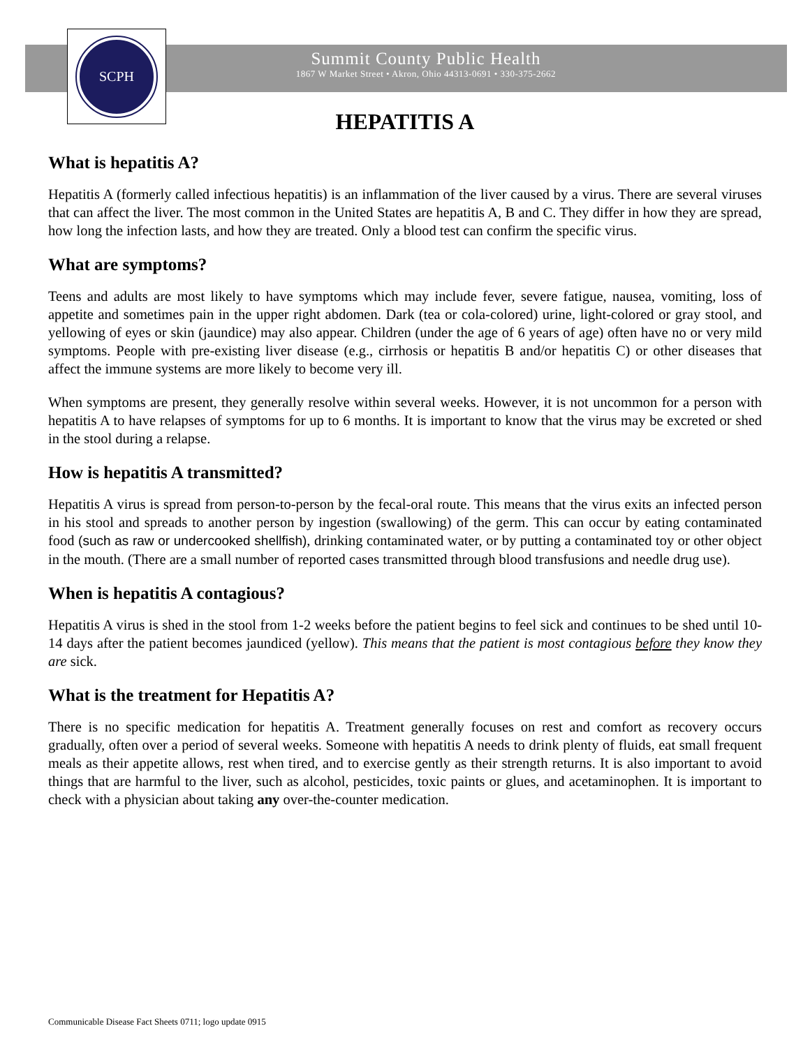SCPH
Summit County Public Health
1867 W Market Street • Akron, Ohio 44313-0691 • 330-375-2662
HEPATITIS A
What is hepatitis A?
Hepatitis A (formerly called infectious hepatitis) is an inflammation of the liver caused by a virus. There are several viruses that can affect the liver. The most common in the United States are hepatitis A, B and C. They differ in how they are spread, how long the infection lasts, and how they are treated. Only a blood test can confirm the specific virus.
What are symptoms?
Teens and adults are most likely to have symptoms which may include fever, severe fatigue, nausea, vomiting, loss of appetite and sometimes pain in the upper right abdomen. Dark (tea or cola-colored) urine, light-colored or gray stool, and yellowing of eyes or skin (jaundice) may also appear. Children (under the age of 6 years of age) often have no or very mild symptoms. People with pre-existing liver disease (e.g., cirrhosis or hepatitis B and/or hepatitis C) or other diseases that affect the immune systems are more likely to become very ill.
When symptoms are present, they generally resolve within several weeks. However, it is not uncommon for a person with hepatitis A to have relapses of symptoms for up to 6 months. It is important to know that the virus may be excreted or shed in the stool during a relapse.
How is hepatitis A transmitted?
Hepatitis A virus is spread from person-to-person by the fecal-oral route. This means that the virus exits an infected person in his stool and spreads to another person by ingestion (swallowing) of the germ. This can occur by eating contaminated food (such as raw or undercooked shellfish), drinking contaminated water, or by putting a contaminated toy or other object in the mouth. (There are a small number of reported cases transmitted through blood transfusions and needle drug use).
When is hepatitis A contagious?
Hepatitis A virus is shed in the stool from 1-2 weeks before the patient begins to feel sick and continues to be shed until 10-14 days after the patient becomes jaundiced (yellow). This means that the patient is most contagious before they know they are sick.
What is the treatment for Hepatitis A?
There is no specific medication for hepatitis A. Treatment generally focuses on rest and comfort as recovery occurs gradually, often over a period of several weeks. Someone with hepatitis A needs to drink plenty of fluids, eat small frequent meals as their appetite allows, rest when tired, and to exercise gently as their strength returns. It is also important to avoid things that are harmful to the liver, such as alcohol, pesticides, toxic paints or glues, and acetaminophen. It is important to check with a physician about taking any over-the-counter medication.
Communicable Disease Fact Sheets 0711; logo update 0915